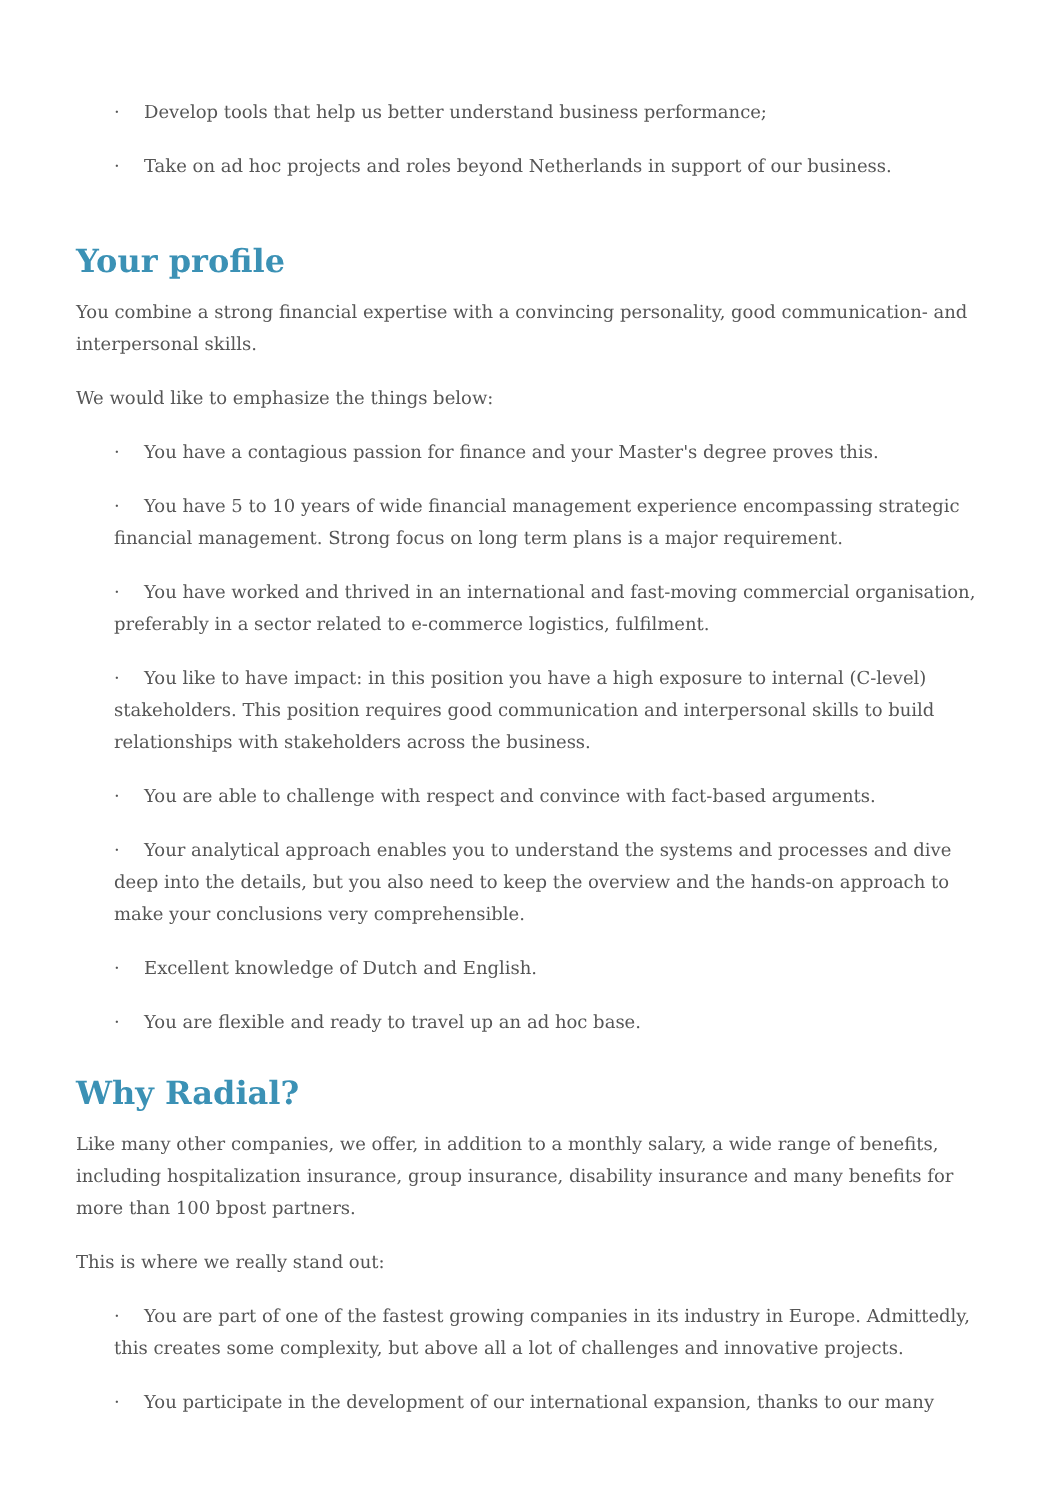· Develop tools that help us better understand business performance;
· Take on ad hoc projects and roles beyond Netherlands in support of our business.
Your profile
You combine a strong financial expertise with a convincing personality, good communication- and interpersonal skills.
We would like to emphasize the things below:
· You have a contagious passion for finance and your Master's degree proves this.
· You have 5 to 10 years of wide financial management experience encompassing strategic financial management. Strong focus on long term plans is a major requirement.
· You have worked and thrived in an international and fast-moving commercial organisation, preferably in a sector related to e-commerce logistics, fulfilment.
· You like to have impact: in this position you have a high exposure to internal (C-level) stakeholders. This position requires good communication and interpersonal skills to build relationships with stakeholders across the business.
· You are able to challenge with respect and convince with fact-based arguments.
· Your analytical approach enables you to understand the systems and processes and dive deep into the details, but you also need to keep the overview and the hands-on approach to make your conclusions very comprehensible.
· Excellent knowledge of Dutch and English.
· You are flexible and ready to travel up an ad hoc base.
Why Radial?
Like many other companies, we offer, in addition to a monthly salary, a wide range of benefits, including hospitalization insurance, group insurance, disability insurance and many benefits for more than 100 bpost partners.
This is where we really stand out:
· You are part of one of the fastest growing companies in its industry in Europe. Admittedly, this creates some complexity, but above all a lot of challenges and innovative projects.
· You participate in the development of our international expansion, thanks to our many